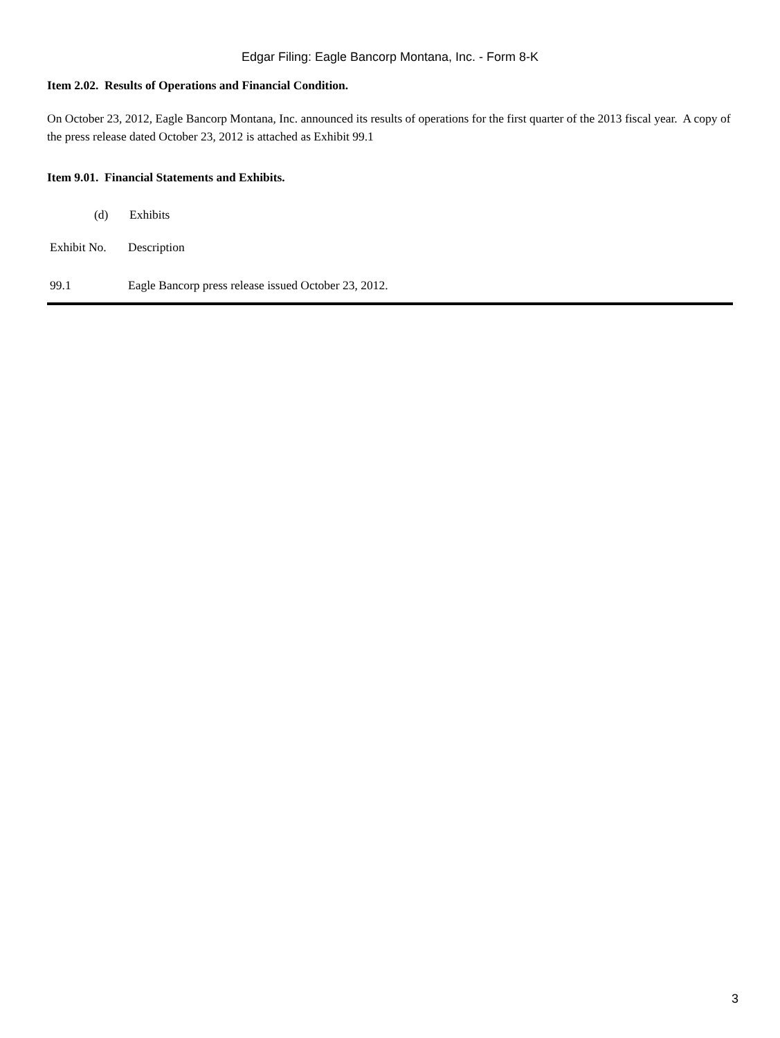Edgar Filing: Eagle Bancorp Montana, Inc. - Form 8-K
Item 2.02. Results of Operations and Financial Condition.
On October 23, 2012, Eagle Bancorp Montana, Inc. announced its results of operations for the first quarter of the 2013 fiscal year. A copy of the press release dated October 23, 2012 is attached as Exhibit 99.1
Item 9.01. Financial Statements and Exhibits.
(d) Exhibits
| Exhibit No. | Description |
| 99.1 | Eagle Bancorp press release issued October 23, 2012. |
3